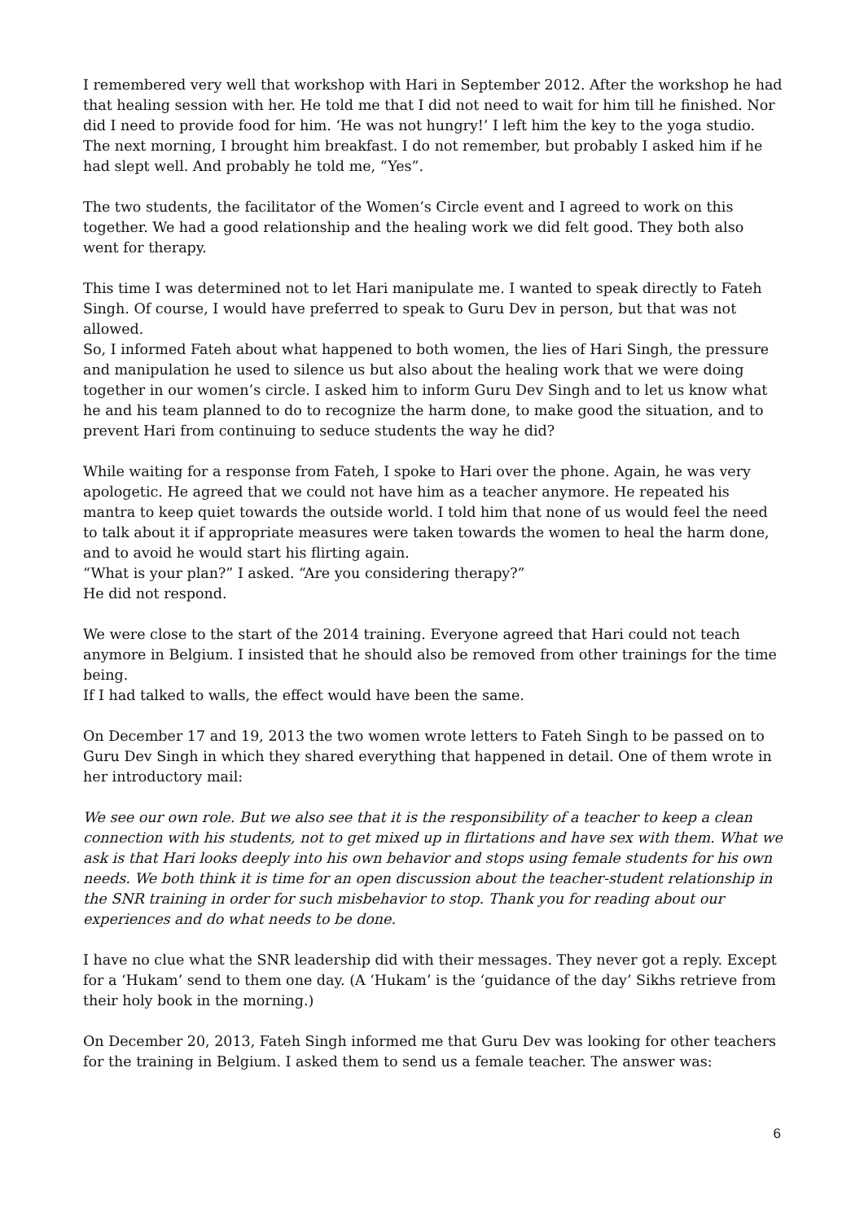I remembered very well that workshop with Hari in September 2012. After the workshop he had that healing session with her. He told me that I did not need to wait for him till he finished. Nor did I need to provide food for him. ‘He was not hungry!’ I left him the key to the yoga studio. The next morning, I brought him breakfast. I do not remember, but probably I asked him if he had slept well. And probably he told me, “Yes”.
The two students, the facilitator of the Women’s Circle event and I agreed to work on this together. We had a good relationship and the healing work we did felt good. They both also went for therapy.
This time I was determined not to let Hari manipulate me. I wanted to speak directly to Fateh Singh. Of course, I would have preferred to speak to Guru Dev in person, but that was not allowed.
So, I informed Fateh about what happened to both women, the lies of Hari Singh, the pressure and manipulation he used to silence us but also about the healing work that we were doing together in our women’s circle. I asked him to inform Guru Dev Singh and to let us know what he and his team planned to do to recognize the harm done, to make good the situation, and to prevent Hari from continuing to seduce students the way he did?
While waiting for a response from Fateh, I spoke to Hari over the phone. Again, he was very apologetic. He agreed that we could not have him as a teacher anymore. He repeated his mantra to keep quiet towards the outside world. I told him that none of us would feel the need to talk about it if appropriate measures were taken towards the women to heal the harm done, and to avoid he would start his flirting again.
“What is your plan?” I asked. “Are you considering therapy?”
He did not respond.
We were close to the start of the 2014 training. Everyone agreed that Hari could not teach anymore in Belgium. I insisted that he should also be removed from other trainings for the time being.
If I had talked to walls, the effect would have been the same.
On December 17 and 19, 2013 the two women wrote letters to Fateh Singh to be passed on to Guru Dev Singh in which they shared everything that happened in detail. One of them wrote in her introductory mail:
We see our own role. But we also see that it is the responsibility of a teacher to keep a clean connection with his students, not to get mixed up in flirtations and have sex with them. What we ask is that Hari looks deeply into his own behavior and stops using female students for his own needs. We both think it is time for an open discussion about the teacher-student relationship in the SNR training in order for such misbehavior to stop. Thank you for reading about our experiences and do what needs to be done.
I have no clue what the SNR leadership did with their messages. They never got a reply. Except for a ‘Hukam’ send to them one day. (A ‘Hukam’ is the ‘guidance of the day’ Sikhs retrieve from their holy book in the morning.)
On December 20, 2013, Fateh Singh informed me that Guru Dev was looking for other teachers for the training in Belgium. I asked them to send us a female teacher. The answer was:
6